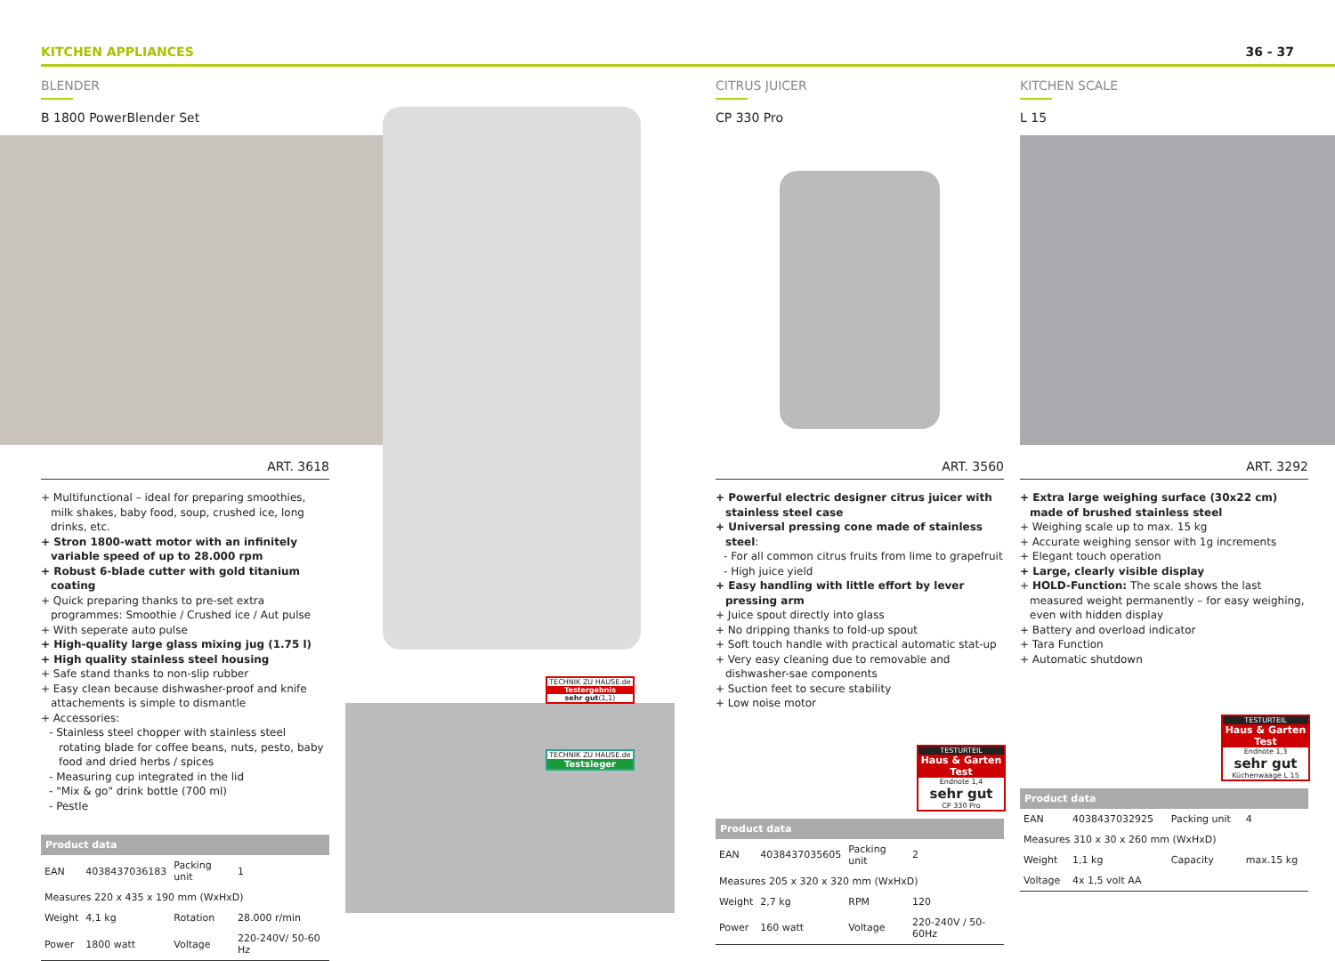KITCHEN APPLIANCES 36 - 37
BLENDER
B 1800 PowerBlender Set
ART. 3618
+ Multifunctional – ideal for preparing smoothies, milk shakes, baby food, soup, crushed ice, long drinks, etc.
+ Stron 1800-watt motor with an infinitely variable speed of up to 28.000 rpm
+ Robust 6-blade cutter with gold titanium coating
+ Quick preparing thanks to pre-set extra programmes: Smoothie / Crushed ice / Aut pulse
+ With seperate auto pulse
+ High-quality large glass mixing jug (1.75 l)
+ High quality stainless steel housing
+ Safe stand thanks to non-slip rubber
+ Easy clean because dishwasher-proof and knife attachements is simple to dismantle
+ Accessories:
- Stainless steel chopper with stainless steel rotating blade for coffee beans, nuts, pesto, baby food and dried herbs / spices
- Measuring cup integrated in the lid
- "Mix & go" drink bottle (700 ml)
- Pestle
Product data
| EAN | 4038437036183 | Packing unit | 1 |
| Measures 220 x 435 x 190 mm (WxHxD) | | | |
| Weight | 4,1 kg | Rotation | 28.000 r/min |
| Power | 1800 watt | Voltage | 220-240V/ 50-60 Hz |
TECHNIK ZU HAUSE.de
Testergebnis
sehr gut(1,1)
TECHNIK ZU HAUSE.de
Testsieger
CITRUS JUICER
CP 330 Pro
ART. 3560
+ Powerful electric designer citrus juicer with stainless steel case
+ Universal pressing cone made of stainless steel:
- For all common citrus fruits from lime to grapefruit
- High juice yield
+ Easy handling with little effort by lever pressing arm
+ Juice spout directly into glass
+ No dripping thanks to fold-up spout
+ Soft touch handle with practical automatic stat-up
+ Very easy cleaning due to removable and dishwasher-sae components
+ Suction feet to secure stability
+ Low noise motor
TESTURTEIL
Haus & Garten Test
Endnote 1,4
sehr gut
CP 330 Pro
Product data
| EAN | 4038437035605 | Packing unit | 2 |
| Measures 205 x 320 x 320 mm (WxHxD) | | | |
| Weight | 2,7 kg | RPM | 120 |
| Power | 160 watt | Voltage | 220-240V / 50-60Hz |
KITCHEN SCALE
L 15
ART. 3292
+ Extra large weighing surface (30x22 cm) made of brushed stainless steel
+ Weighing scale up to max. 15 kg
+ Accurate weighing sensor with 1g increments
+ Elegant touch operation
+ Large, clearly visible display
+ HOLD-Function: The scale shows the last measured weight permanently – for easy weighing, even with hidden display
+ Battery and overload indicator
+ Tara Function
+ Automatic shutdown
TESTURTEIL
Haus & Garten Test
Endnote 1,3
sehr gut
Küchenwaage L 15
Product data
| EAN | 4038437032925 | Packing unit | 4 |
| Measures 310 x 30 x 260 mm (WxHxD) | | | |
| Weight | 1,1 kg | Capacity | max.15 kg |
| Voltage | 4x 1,5 volt AA | | |